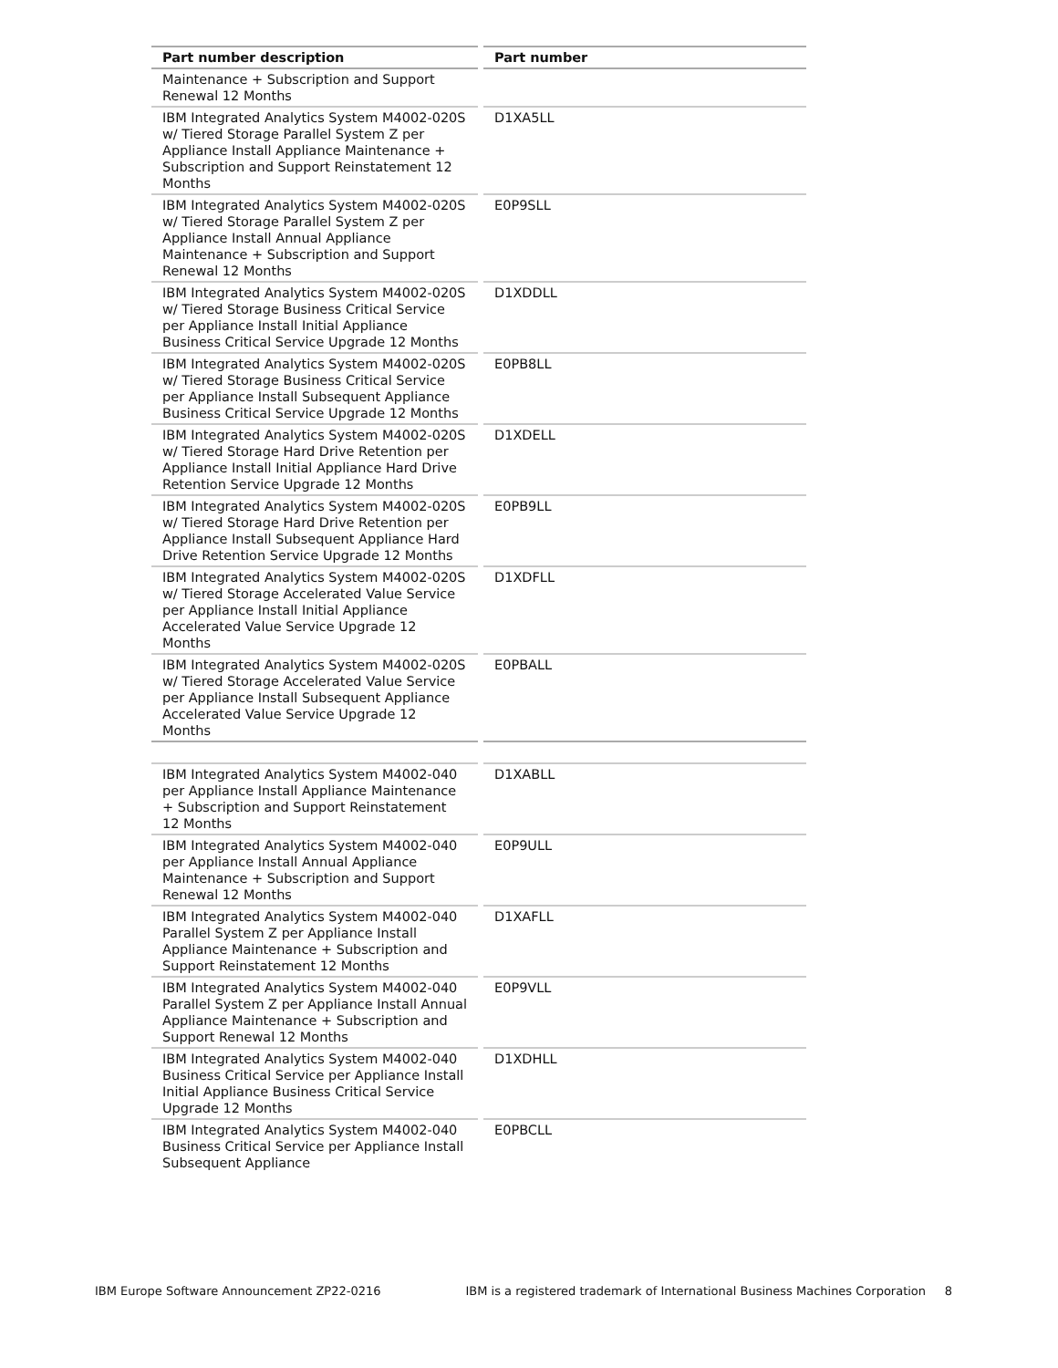| Part number description | Part number |
| --- | --- |
| Maintenance + Subscription and Support Renewal 12 Months | |
| IBM Integrated Analytics System M4002-020S w/ Tiered Storage Parallel System Z per Appliance Install Appliance Maintenance + Subscription and Support Reinstatement 12 Months | D1XA5LL |
| IBM Integrated Analytics System M4002-020S w/ Tiered Storage Parallel System Z per Appliance Install Annual Appliance Maintenance + Subscription and Support Renewal 12 Months | E0P9SLL |
| IBM Integrated Analytics System M4002-020S w/ Tiered Storage Business Critical Service per Appliance Install Initial Appliance Business Critical Service Upgrade 12 Months | D1XDDLL |
| IBM Integrated Analytics System M4002-020S w/ Tiered Storage Business Critical Service per Appliance Install Subsequent Appliance Business Critical Service Upgrade 12 Months | E0PB8LL |
| IBM Integrated Analytics System M4002-020S w/ Tiered Storage Hard Drive Retention per Appliance Install Initial Appliance Hard Drive Retention Service Upgrade 12 Months | D1XDELL |
| IBM Integrated Analytics System M4002-020S w/ Tiered Storage Hard Drive Retention per Appliance Install Subsequent Appliance Hard Drive Retention Service Upgrade 12 Months | E0PB9LL |
| IBM Integrated Analytics System M4002-020S w/ Tiered Storage Accelerated Value Service per Appliance Install Initial Appliance Accelerated Value Service Upgrade 12 Months | D1XDFLL |
| IBM Integrated Analytics System M4002-020S w/ Tiered Storage Accelerated Value Service per Appliance Install Subsequent Appliance Accelerated Value Service Upgrade 12 Months | E0PBALL |
| IBM Integrated Analytics System M4002-040 per Appliance Install Appliance Maintenance + Subscription and Support Reinstatement 12 Months | D1XABLL |
| IBM Integrated Analytics System M4002-040 per Appliance Install Annual Appliance Maintenance + Subscription and Support Renewal 12 Months | E0P9ULL |
| IBM Integrated Analytics System M4002-040 Parallel System Z per Appliance Install Appliance Maintenance + Subscription and Support Reinstatement 12 Months | D1XAFLL |
| IBM Integrated Analytics System M4002-040 Parallel System Z per Appliance Install Annual Appliance Maintenance + Subscription and Support Renewal 12 Months | E0P9VLL |
| IBM Integrated Analytics System M4002-040 Business Critical Service per Appliance Install Initial Appliance Business Critical Service Upgrade 12 Months | D1XDHLL |
| IBM Integrated Analytics System M4002-040 Business Critical Service per Appliance Install Subsequent Appliance | E0PBCLL |
IBM Europe Software Announcement ZP22-0216 IBM is a registered trademark of International Business Machines Corporation 8